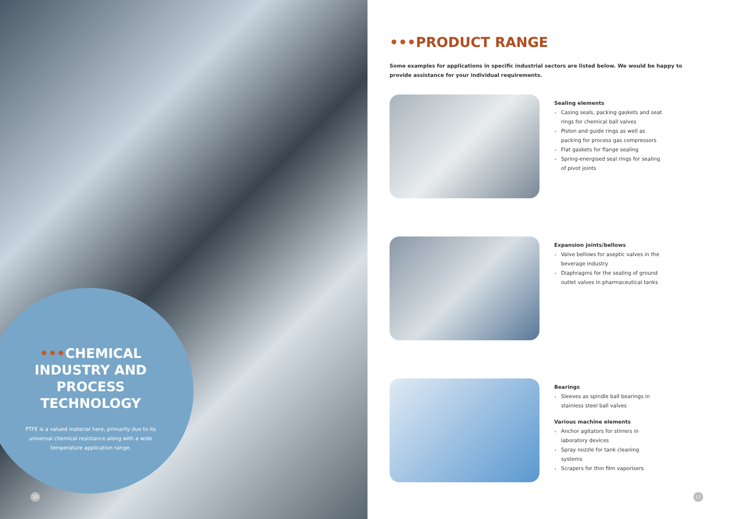•••CHEMICAL INDUSTRY AND PROCESS TECHNOLOGY
PTFE is a valued material here, primarily due to its universal chemical resistance along with a wide temperature application range.
10
•••PRODUCT RANGE
Some examples for applications in specific industrial sectors are listed below. We would be happy to provide assistance for your individual requirements.
Sealing elements
Casing seals, packing gaskets and seat rings for chemical ball valves
Piston and guide rings as well as packing for process gas compressors
Flat gaskets for flange sealing
Spring-energised seal rings for sealing of pivot joints
Expansion joints/bellows
Valve bellows for aseptic valves in the beverage industry
Diaphragms for the sealing of ground outlet valves in pharmaceutical tanks
Bearings
Sleeves as spindle ball bearings in stainless steel ball valves
Various machine elements
Anchor agitators for stirrers in laboratory devices
Spray nozzle for tank cleaning systems
Scrapers for thin film vaporisers
11